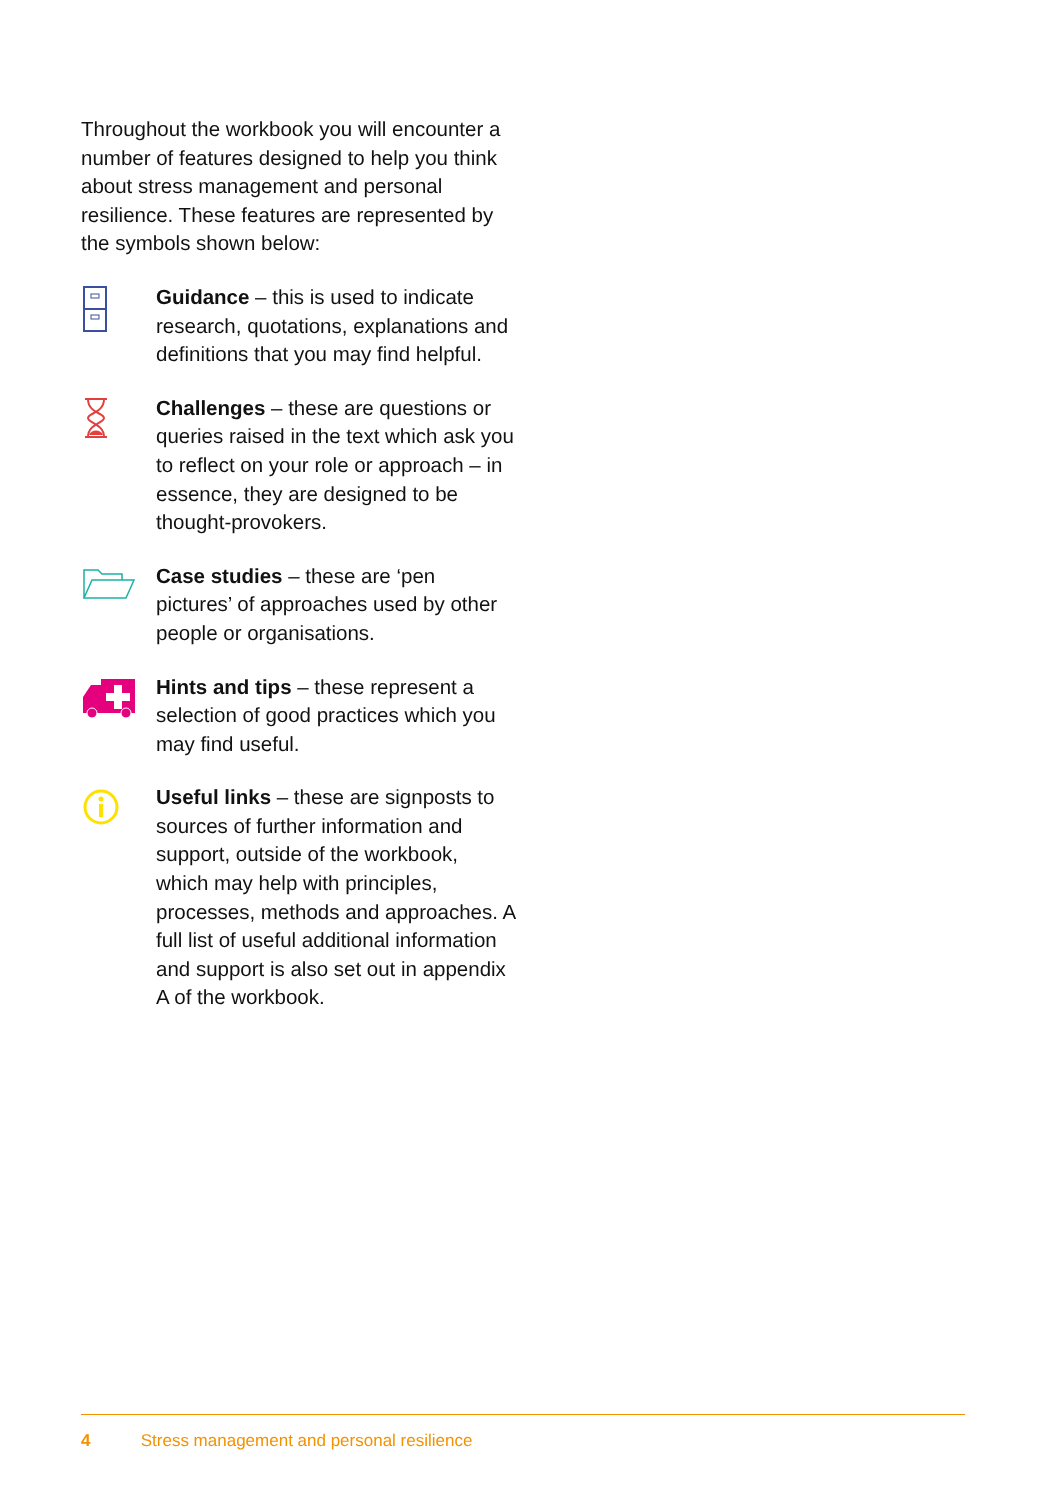Throughout the workbook you will encounter a number of features designed to help you think about stress management and personal resilience. These features are represented by the symbols shown below:
Guidance – this is used to indicate research, quotations, explanations and definitions that you may find helpful.
Challenges – these are questions or queries raised in the text which ask you to reflect on your role or approach – in essence, they are designed to be thought-provokers.
Case studies – these are ‘pen pictures’ of approaches used by other people or organisations.
Hints and tips – these represent a selection of good practices which you may find useful.
Useful links – these are signposts to sources of further information and support, outside of the workbook, which may help with principles, processes, methods and approaches. A full list of useful additional information and support is also set out in appendix A of the workbook.
4 Stress management and personal resilience